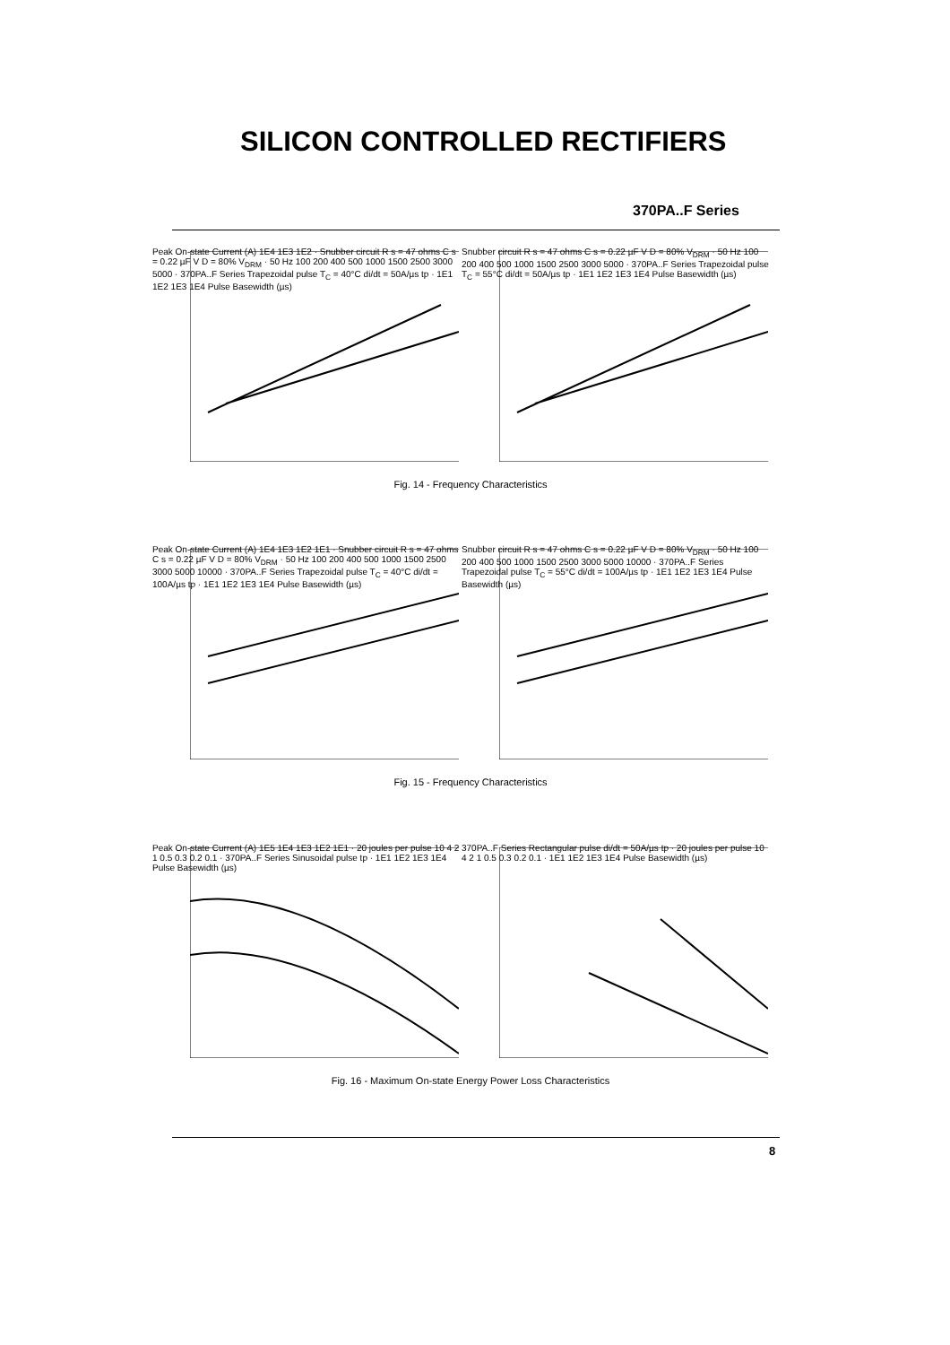SILICON CONTROLLED RECTIFIERS
370PA..F Series
Peak On-state Current (A) 1E4 1E3 1E2 · Snubber circuit R s = 47 ohms C s = 0.22 µF V D = 80% V<sub>DRM</sub> · 50 Hz 100 200 400 500 1000 1500 2500 3000 5000 · 370PA..F Series Trapezoidal pulse T<sub>C</sub> = 40°C di/dt = 50A/µs tp · 1E1 1E2 1E3 1E4 Pulse Basewidth (µs)
Snubber circuit R s = 47 ohms C s = 0.22 µF V D = 80% V<sub>DRM</sub> · 50 Hz 100 200 400 500 1000 1500 2500 3000 5000 · 370PA..F Series Trapezoidal pulse T<sub>C</sub> = 55°C di/dt = 50A/µs tp · 1E1 1E2 1E3 1E4 Pulse Basewidth (µs)
Fig. 14 - Frequency Characteristics
Peak On-state Current (A) 1E4 1E3 1E2 1E1 · Snubber circuit R s = 47 ohms C s = 0.22 µF V D = 80% V<sub>DRM</sub> · 50 Hz 100 200 400 500 1000 1500 2500 3000 5000 10000 · 370PA..F Series Trapezoidal pulse T<sub>C</sub> = 40°C di/dt = 100A/µs tp · 1E1 1E2 1E3 1E4 Pulse Basewidth (µs)
Snubber circuit R s = 47 ohms C s = 0.22 µF V D = 80% V<sub>DRM</sub> · 50 Hz 100 200 400 500 1000 1500 2500 3000 5000 10000 · 370PA..F Series Trapezoidal pulse T<sub>C</sub> = 55°C di/dt = 100A/µs tp · 1E1 1E2 1E3 1E4 Pulse Basewidth (µs)
Fig. 15 - Frequency Characteristics
Peak On-state Current (A) 1E5 1E4 1E3 1E2 1E1 · 20 joules per pulse 10 4 2 1 0.5 0.3 0.2 0.1 · 370PA..F Series Sinusoidal pulse tp · 1E1 1E2 1E3 1E4 Pulse Basewidth (µs)
370PA..F Series Rectangular pulse di/dt = 50A/µs tp · 20 joules per pulse 10 4 2 1 0.5 0.3 0.2 0.1 · 1E1 1E2 1E3 1E4 Pulse Basewidth (µs)
Fig. 16 - Maximum On-state Energy Power Loss Characteristics
8